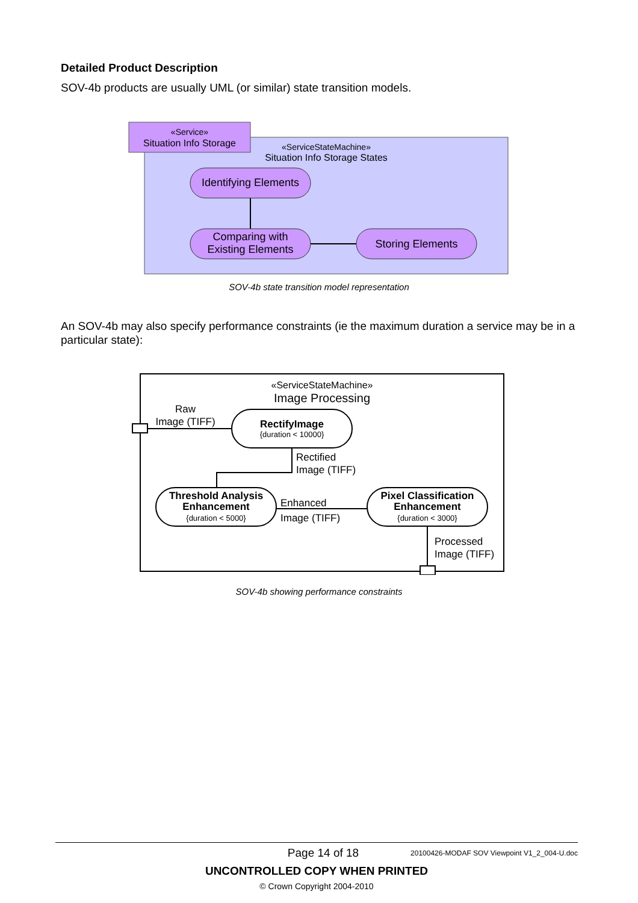Detailed Product Description
SOV-4b products are usually UML (or similar) state transition models.
«Service»
Situation Info Storage
«ServiceStateMachine»
Situation Info Storage States
Identifying Elements
Comparing with
Existing Elements
Storing Elements
SOV-4b state transition model representation
An SOV-4b may also specify performance constraints (ie the maximum duration a service may be in a particular state):
«ServiceStateMachine»
Image Processing
Raw
Image (TIFF)
RectifyImage
{duration < 10000}
Rectified
Image (TIFF)
Threshold Analysis
Enhancement
{duration < 5000}
Enhanced
Image (TIFF)
Pixel Classification
Enhancement
{duration < 3000}
Processed
Image (TIFF)
SOV-4b showing performance constraints
Page 14 of 18 20100426-MODAF SOV Viewpoint V1_2_004-U.doc
UNCONTROLLED COPY WHEN PRINTED
© Crown Copyright 2004-2010